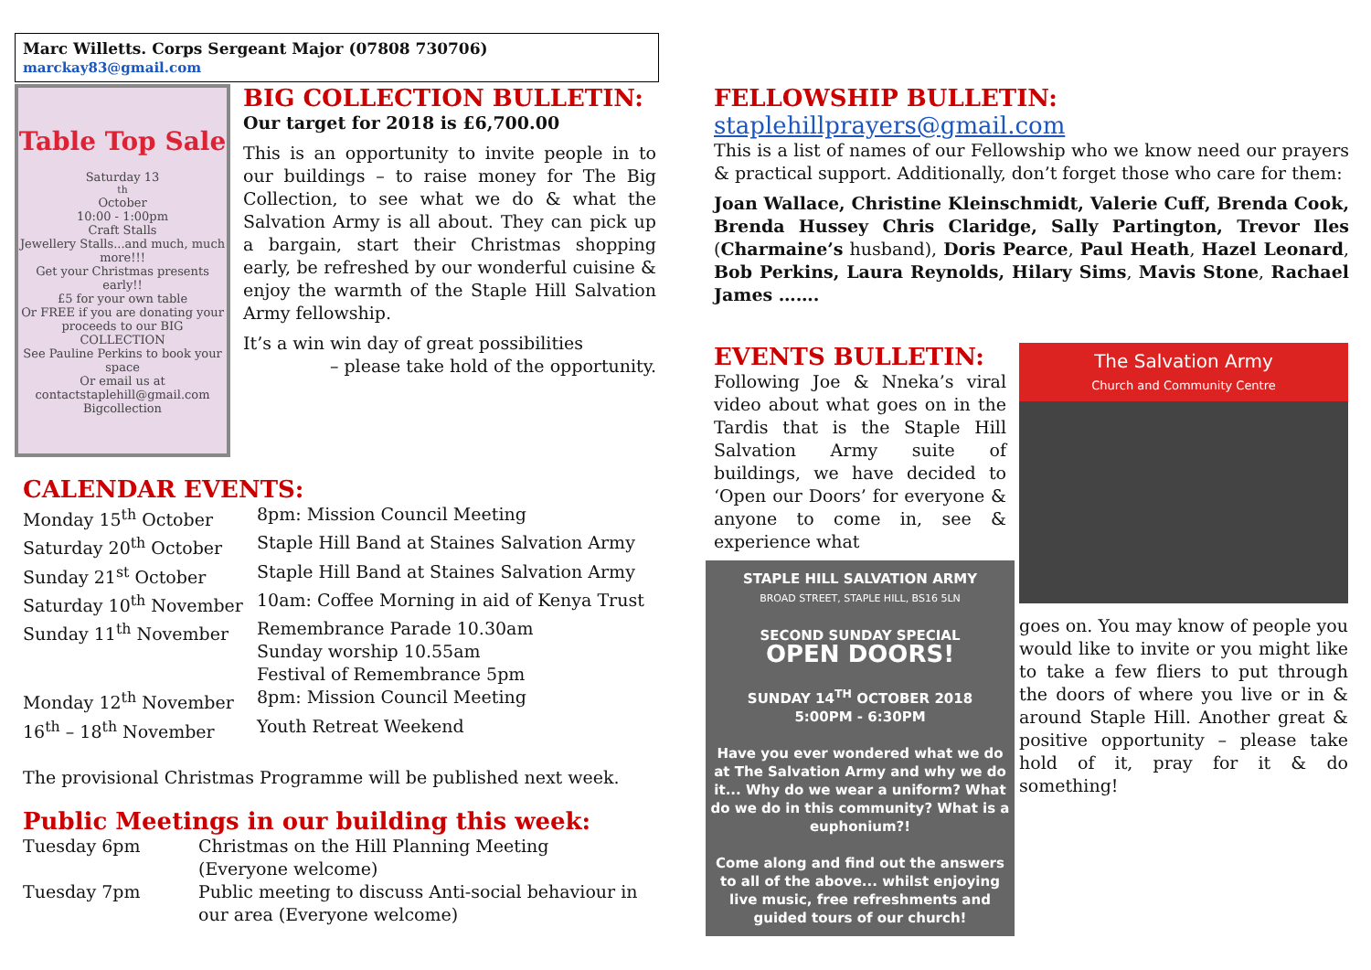Marc Willetts. Corps Sergeant Major (07808 730706) marckay83@gmail.com
Table Top Sale
Saturday 13<sup>th</sup> October
10:00 - 1:00pm
Craft Stalls
Jewellery Stalls...and much, much more!!!
Get your Christmas presents early!!
£5 for your own table
Or FREE if you are donating your proceeds to our BIG COLLECTION
See Pauline Perkins to book your space
Or email us at contactstaplehill@gmail.com
Bigcollection
BIG COLLECTION BULLETIN:
Our target for 2018 is £6,700.00
This is an opportunity to invite people in to our buildings – to raise money for The Big Collection, to see what we do & what the Salvation Army is all about. They can pick up a bargain, start their Christmas shopping early, be refreshed by our wonderful cuisine & enjoy the warmth of the Staple Hill Salvation Army fellowship.
It’s a win win day of great possibilities
– please take hold of the opportunity.
CALENDAR EVENTS:
| Monday 15<sup>th</sup> October | 8pm: Mission Council Meeting |
| Saturday 20<sup>th</sup> October | Staple Hill Band at Staines Salvation Army |
| Sunday 21<sup>st</sup> October | Staple Hill Band at Staines Salvation Army |
| Saturday 10<sup>th</sup> November | 10am: Coffee Morning in aid of Kenya Trust |
| Sunday 11<sup>th</sup> November | Remembrance Parade 10.30am Sunday worship 10.55am Festival of Remembrance 5pm |
| Monday 12<sup>th</sup> November | 8pm: Mission Council Meeting |
| 16<sup>th</sup> – 18<sup>th</sup> November | Youth Retreat Weekend |
The provisional Christmas Programme will be published next week.
Public Meetings in our building this week:
| Tuesday 6pm | Christmas on the Hill Planning Meeting (Everyone welcome) |
| Tuesday 7pm | Public meeting to discuss Anti-social behaviour in our area (Everyone welcome) |
FELLOWSHIP BULLETIN: staplehillprayers@gmail.com
This is a list of names of our Fellowship who we know need our prayers & practical support. Additionally, don’t forget those who care for them:
Joan Wallace, Christine Kleinschmidt, Valerie Cuff, Brenda Cook, Brenda Hussey Chris Claridge, Sally Partington, Trevor Iles (Charmaine’s husband), Doris Pearce, Paul Heath, Hazel Leonard, Bob Perkins, Laura Reynolds, Hilary Sims, Mavis Stone, Rachael James …….
EVENTS BULLETIN:
Following Joe & Nneka’s viral video about what goes on in the Tardis that is the Staple Hill Salvation Army suite of buildings, we have decided to ‘Open our Doors’ for everyone & anyone to come in, see & experience what
STAPLE HILL SALVATION ARMY
BROAD STREET, STAPLE HILL, BS16 5LN
SECOND SUNDAY SPECIAL
OPEN DOORS!
SUNDAY 14<sup>TH</sup> OCTOBER 2018
5:00PM - 6:30PM
Have you ever wondered what we do at The Salvation Army and why we do it... Why do we wear a uniform? What do we do in this community? What is a euphonium?!
Come along and find out the answers to all of the above... whilst enjoying live music, free refreshments and guided tours of our church!
The Salvation Army
Church and Community Centre
goes on. You may know of people you would like to invite or you might like to take a few fliers to put through the doors of where you live or in & around Staple Hill. Another great & positive opportunity – please take hold of it, pray for it & do something!